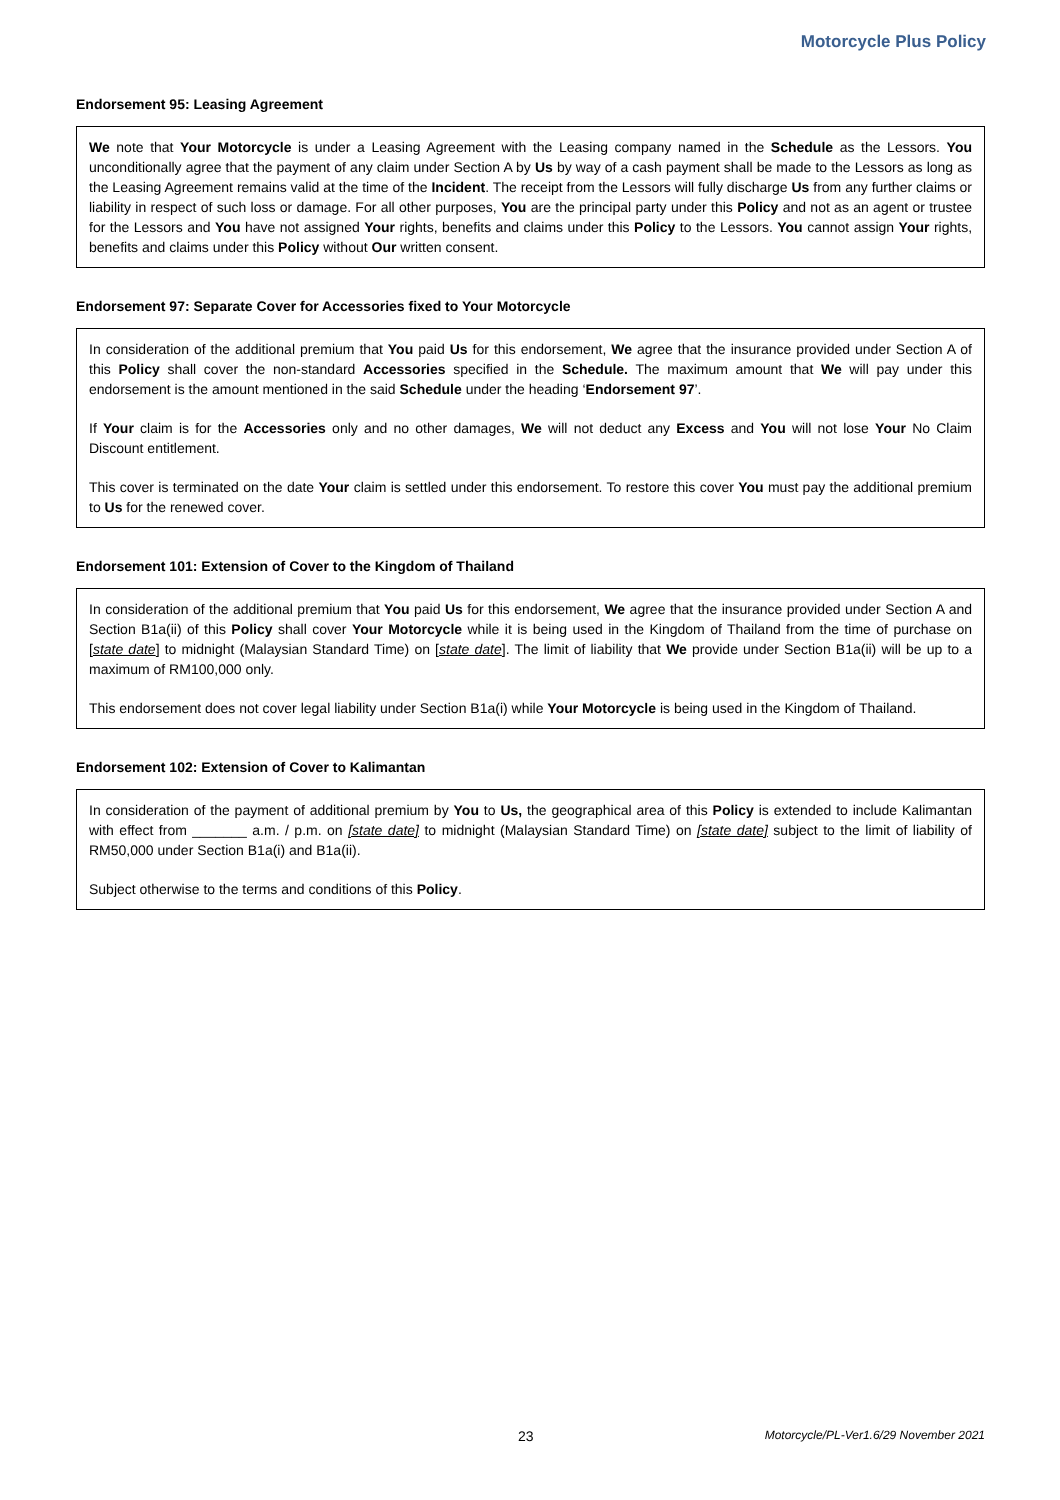Motorcycle Plus Policy
Endorsement 95: Leasing Agreement
We note that Your Motorcycle is under a Leasing Agreement with the Leasing company named in the Schedule as the Lessors. You unconditionally agree that the payment of any claim under Section A by Us by way of a cash payment shall be made to the Lessors as long as the Leasing Agreement remains valid at the time of the Incident. The receipt from the Lessors will fully discharge Us from any further claims or liability in respect of such loss or damage. For all other purposes, You are the principal party under this Policy and not as an agent or trustee for the Lessors and You have not assigned Your rights, benefits and claims under this Policy to the Lessors. You cannot assign Your rights, benefits and claims under this Policy without Our written consent.
Endorsement 97: Separate Cover for Accessories fixed to Your Motorcycle
In consideration of the additional premium that You paid Us for this endorsement, We agree that the insurance provided under Section A of this Policy shall cover the non-standard Accessories specified in the Schedule. The maximum amount that We will pay under this endorsement is the amount mentioned in the said Schedule under the heading ‘Endorsement 97’.
If Your claim is for the Accessories only and no other damages, We will not deduct any Excess and You will not lose Your No Claim Discount entitlement.
This cover is terminated on the date Your claim is settled under this endorsement. To restore this cover You must pay the additional premium to Us for the renewed cover.
Endorsement 101: Extension of Cover to the Kingdom of Thailand
In consideration of the additional premium that You paid Us for this endorsement, We agree that the insurance provided under Section A and Section B1a(ii) of this Policy shall cover Your Motorcycle while it is being used in the Kingdom of Thailand from the time of purchase on [state date] to midnight (Malaysian Standard Time) on [state date]. The limit of liability that We provide under Section B1a(ii) will be up to a maximum of RM100,000 only.
This endorsement does not cover legal liability under Section B1a(i) while Your Motorcycle is being used in the Kingdom of Thailand.
Endorsement 102: Extension of Cover to Kalimantan
In consideration of the payment of additional premium by You to Us, the geographical area of this Policy is extended to include Kalimantan with effect from _______ a.m. / p.m. on [state date] to midnight (Malaysian Standard Time) on [state date] subject to the limit of liability of RM50,000 under Section B1a(i) and B1a(ii).
Subject otherwise to the terms and conditions of this Policy.
23 Motorcycle/PL-Ver1.6/29 November 2021